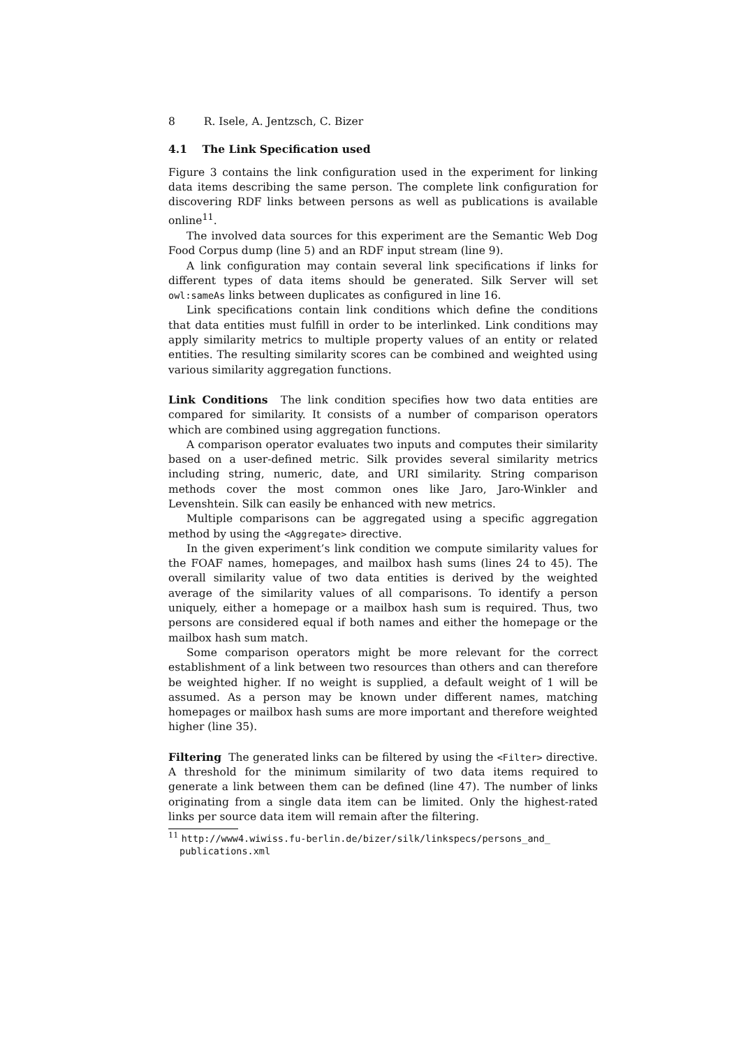8 R. Isele, A. Jentzsch, C. Bizer
4.1 The Link Specification used
Figure 3 contains the link configuration used in the experiment for linking data items describing the same person. The complete link configuration for discovering RDF links between persons as well as publications is available online<sup>11</sup>.
The involved data sources for this experiment are the Semantic Web Dog Food Corpus dump (line 5) and an RDF input stream (line 9).
A link configuration may contain several link specifications if links for different types of data items should be generated. Silk Server will set owl:sameAs links between duplicates as configured in line 16.
Link specifications contain link conditions which define the conditions that data entities must fulfill in order to be interlinked. Link conditions may apply similarity metrics to multiple property values of an entity or related entities. The resulting similarity scores can be combined and weighted using various similarity aggregation functions.
Link Conditions The link condition specifies how two data entities are compared for similarity. It consists of a number of comparison operators which are combined using aggregation functions.
A comparison operator evaluates two inputs and computes their similarity based on a user-defined metric. Silk provides several similarity metrics including string, numeric, date, and URI similarity. String comparison methods cover the most common ones like Jaro, Jaro-Winkler and Levenshtein. Silk can easily be enhanced with new metrics.
Multiple comparisons can be aggregated using a specific aggregation method by using the <Aggregate> directive.
In the given experiment’s link condition we compute similarity values for the FOAF names, homepages, and mailbox hash sums (lines 24 to 45). The overall similarity value of two data entities is derived by the weighted average of the similarity values of all comparisons. To identify a person uniquely, either a homepage or a mailbox hash sum is required. Thus, two persons are considered equal if both names and either the homepage or the mailbox hash sum match.
Some comparison operators might be more relevant for the correct establishment of a link between two resources than others and can therefore be weighted higher. If no weight is supplied, a default weight of 1 will be assumed. As a person may be known under different names, matching homepages or mailbox hash sums are more important and therefore weighted higher (line 35).
Filtering The generated links can be filtered by using the <Filter> directive. A threshold for the minimum similarity of two data items required to generate a link between them can be defined (line 47). The number of links originating from a single data item can be limited. Only the highest-rated links per source data item will remain after the filtering.
<sup>11</sup> http://www4.wiwiss.fu-berlin.de/bizer/silk/linkspecs/persons_and_ publications.xml